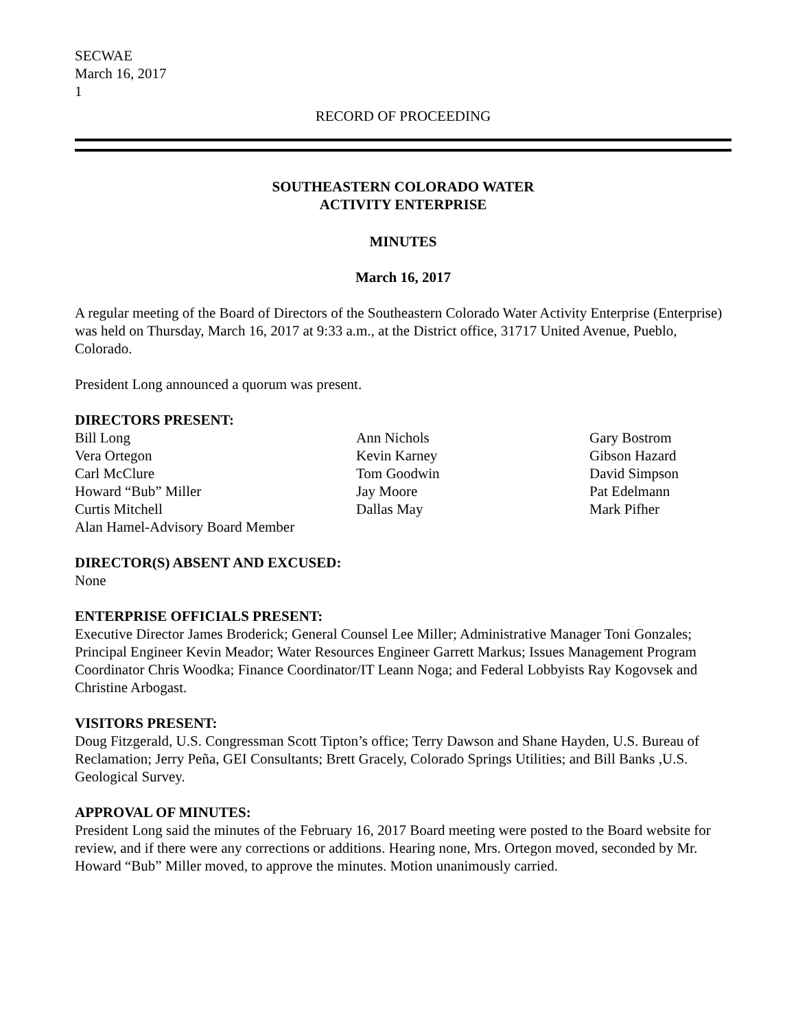SECWAE
March 16, 2017
1
RECORD OF PROCEEDING
SOUTHEASTERN COLORADO WATER
ACTIVITY ENTERPRISE
MINUTES
March 16, 2017
A regular meeting of the Board of Directors of the Southeastern Colorado Water Activity Enterprise (Enterprise) was held on Thursday, March 16, 2017 at 9:33 a.m., at the District office, 31717 United Avenue, Pueblo, Colorado.
President Long announced a quorum was present.
DIRECTORS PRESENT:
Bill Long
Vera Ortegon
Carl McClure
Howard “Bub” Miller
Curtis Mitchell
Alan Hamel-Advisory Board Member
Ann Nichols
Kevin Karney
Tom Goodwin
Jay Moore
Dallas May
Gary Bostrom
Gibson Hazard
David Simpson
Pat Edelmann
Mark Pifher
DIRECTOR(S) ABSENT AND EXCUSED:
None
ENTERPRISE OFFICIALS PRESENT:
Executive Director James Broderick; General Counsel Lee Miller; Administrative Manager Toni Gonzales; Principal Engineer Kevin Meador; Water Resources Engineer Garrett Markus; Issues Management Program Coordinator Chris Woodka; Finance Coordinator/IT Leann Noga; and Federal Lobbyists Ray Kogovsek and Christine Arbogast.
VISITORS PRESENT:
Doug Fitzgerald, U.S. Congressman Scott Tipton’s office; Terry Dawson and Shane Hayden, U.S. Bureau of Reclamation; Jerry Peña, GEI Consultants; Brett Gracely, Colorado Springs Utilities; and Bill Banks ,U.S. Geological Survey.
APPROVAL OF MINUTES:
President Long said the minutes of the February 16, 2017 Board meeting were posted to the Board website for review, and if there were any corrections or additions. Hearing none, Mrs. Ortegon moved, seconded by Mr. Howard “Bub” Miller moved, to approve the minutes. Motion unanimously carried.